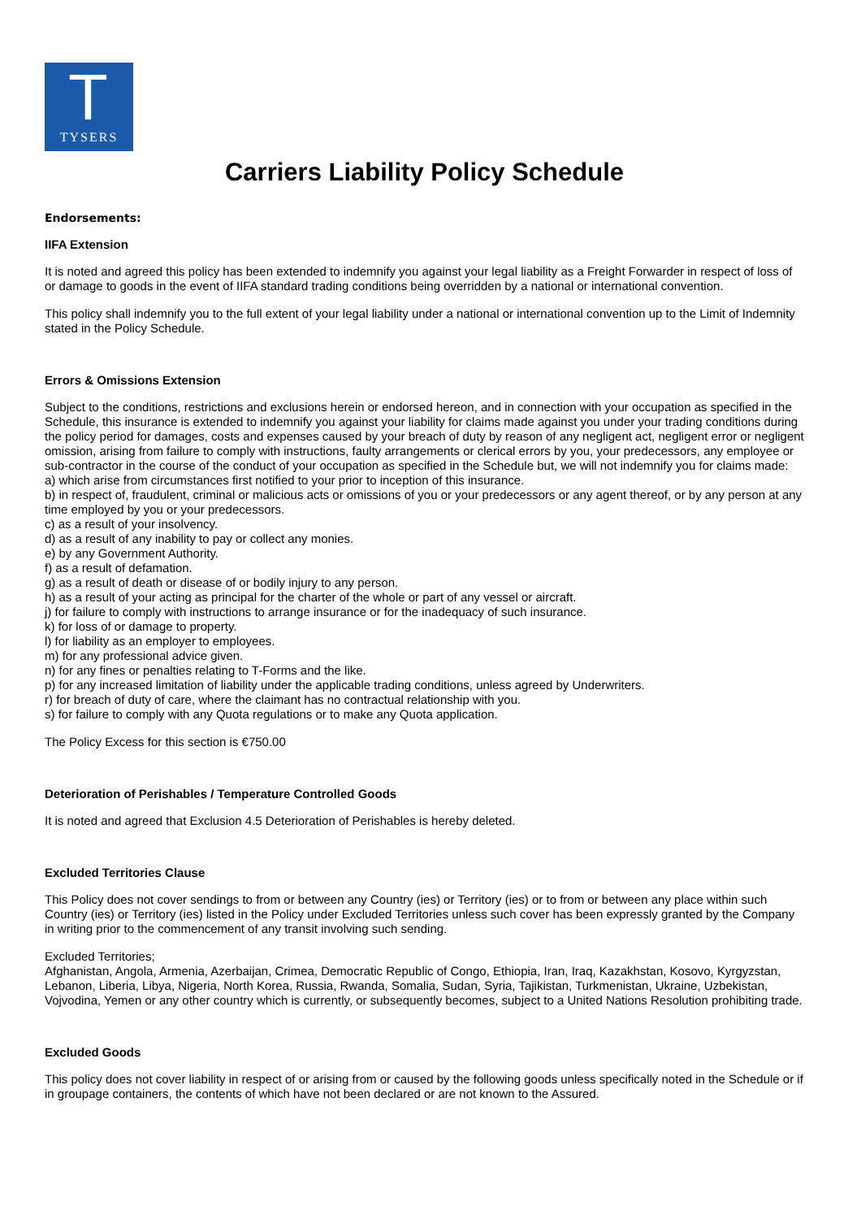T
TYSERS
Carriers Liability Policy Schedule
Endorsements:
IIFA Extension
It is noted and agreed this policy has been extended to indemnify you against your legal liability as a Freight Forwarder in respect of loss of or damage to goods in the event of IIFA standard trading conditions being overridden by a national or international convention.
This policy shall indemnify you to the full extent of your legal liability under a national or international convention up to the Limit of Indemnity stated in the Policy Schedule.
Errors & Omissions Extension
Subject to the conditions, restrictions and exclusions herein or endorsed hereon, and in connection with your occupation as specified in the Schedule, this insurance is extended to indemnify you against your liability for claims made against you under your trading conditions during the policy period for damages, costs and expenses caused by your breach of duty by reason of any negligent act, negligent error or negligent omission, arising from failure to comply with instructions, faulty arrangements or clerical errors by you, your predecessors, any employee or sub-contractor in the course of the conduct of your occupation as specified in the Schedule but, we will not indemnify you for claims made:
a) which arise from circumstances first notified to your prior to inception of this insurance.
b) in respect of, fraudulent, criminal or malicious acts or omissions of you or your predecessors or any agent thereof, or by any person at any time employed by you or your predecessors.
c) as a result of your insolvency.
d) as a result of any inability to pay or collect any monies.
e) by any Government Authority.
f) as a result of defamation.
g) as a result of death or disease of or bodily injury to any person.
h) as a result of your acting as principal for the charter of the whole or part of any vessel or aircraft.
j) for failure to comply with instructions to arrange insurance or for the inadequacy of such insurance.
k) for loss of or damage to property.
l) for liability as an employer to employees.
m) for any professional advice given.
n) for any fines or penalties relating to T-Forms and the like.
p) for any increased limitation of liability under the applicable trading conditions, unless agreed by Underwriters.
r) for breach of duty of care, where the claimant has no contractual relationship with you.
s) for failure to comply with any Quota regulations or to make any Quota application.
The Policy Excess for this section is €750.00
Deterioration of Perishables / Temperature Controlled Goods
It is noted and agreed that Exclusion 4.5 Deterioration of Perishables is hereby deleted.
Excluded Territories Clause
This Policy does not cover sendings to from or between any Country (ies) or Territory (ies) or to from or between any place within such Country (ies) or Territory (ies) listed in the Policy under Excluded Territories unless such cover has been expressly granted by the Company in writing prior to the commencement of any transit involving such sending.
Excluded Territories;
Afghanistan, Angola, Armenia, Azerbaijan, Crimea, Democratic Republic of Congo, Ethiopia, Iran, Iraq, Kazakhstan, Kosovo, Kyrgyzstan, Lebanon, Liberia, Libya, Nigeria, North Korea, Russia, Rwanda, Somalia, Sudan, Syria, Tajikistan, Turkmenistan, Ukraine, Uzbekistan, Vojvodina, Yemen or any other country which is currently, or subsequently becomes, subject to a United Nations Resolution prohibiting trade.
Excluded Goods
This policy does not cover liability in respect of or arising from or caused by the following goods unless specifically noted in the Schedule or if in groupage containers, the contents of which have not been declared or are not known to the Assured.